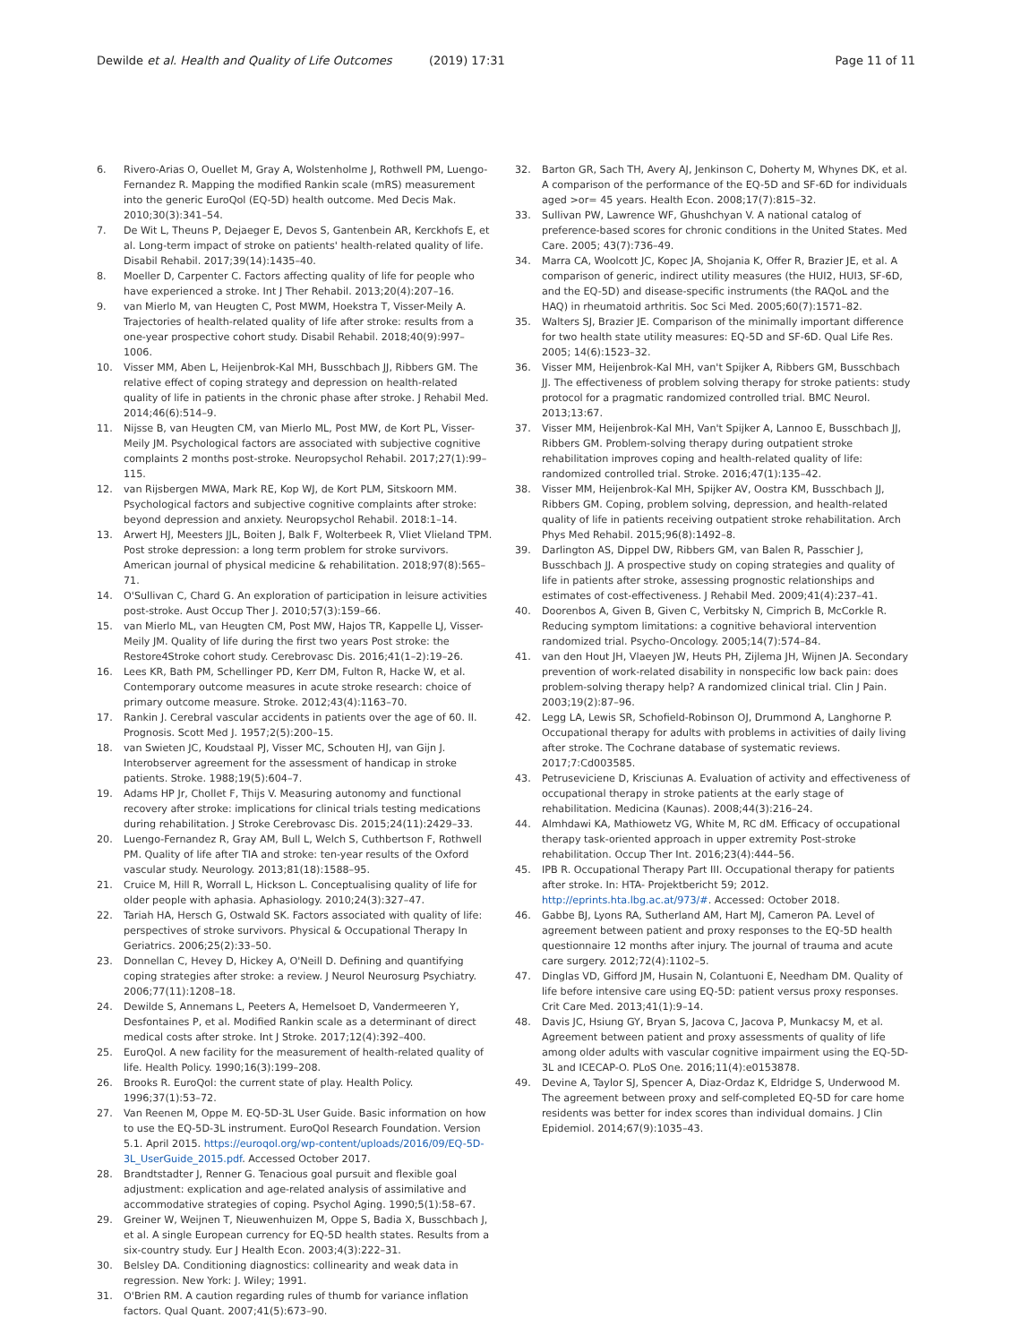Dewilde et al. Health and Quality of Life Outcomes (2019) 17:31 Page 11 of 11
6. Rivero-Arias O, Ouellet M, Gray A, Wolstenholme J, Rothwell PM, Luengo-Fernandez R. Mapping the modified Rankin scale (mRS) measurement into the generic EuroQol (EQ-5D) health outcome. Med Decis Mak. 2010;30(3):341–54.
7. De Wit L, Theuns P, Dejaeger E, Devos S, Gantenbein AR, Kerckhofs E, et al. Long-term impact of stroke on patients' health-related quality of life. Disabil Rehabil. 2017;39(14):1435–40.
8. Moeller D, Carpenter C. Factors affecting quality of life for people who have experienced a stroke. Int J Ther Rehabil. 2013;20(4):207–16.
9. van Mierlo M, van Heugten C, Post MWM, Hoekstra T, Visser-Meily A. Trajectories of health-related quality of life after stroke: results from a one-year prospective cohort study. Disabil Rehabil. 2018;40(9):997–1006.
10. Visser MM, Aben L, Heijenbrok-Kal MH, Busschbach JJ, Ribbers GM. The relative effect of coping strategy and depression on health-related quality of life in patients in the chronic phase after stroke. J Rehabil Med. 2014;46(6):514–9.
11. Nijsse B, van Heugten CM, van Mierlo ML, Post MW, de Kort PL, Visser-Meily JM. Psychological factors are associated with subjective cognitive complaints 2 months post-stroke. Neuropsychol Rehabil. 2017;27(1):99–115.
12. van Rijsbergen MWA, Mark RE, Kop WJ, de Kort PLM, Sitskoorn MM. Psychological factors and subjective cognitive complaints after stroke: beyond depression and anxiety. Neuropsychol Rehabil. 2018:1–14.
13. Arwert HJ, Meesters JJL, Boiten J, Balk F, Wolterbeek R, Vliet Vlieland TPM. Post stroke depression: a long term problem for stroke survivors. American journal of physical medicine & rehabilitation. 2018;97(8):565–71.
14. O'Sullivan C, Chard G. An exploration of participation in leisure activities post-stroke. Aust Occup Ther J. 2010;57(3):159–66.
15. van Mierlo ML, van Heugten CM, Post MW, Hajos TR, Kappelle LJ, Visser-Meily JM. Quality of life during the first two years Post stroke: the Restore4Stroke cohort study. Cerebrovasc Dis. 2016;41(1–2):19–26.
16. Lees KR, Bath PM, Schellinger PD, Kerr DM, Fulton R, Hacke W, et al. Contemporary outcome measures in acute stroke research: choice of primary outcome measure. Stroke. 2012;43(4):1163–70.
17. Rankin J. Cerebral vascular accidents in patients over the age of 60. II. Prognosis. Scott Med J. 1957;2(5):200–15.
18. van Swieten JC, Koudstaal PJ, Visser MC, Schouten HJ, van Gijn J. Interobserver agreement for the assessment of handicap in stroke patients. Stroke. 1988;19(5):604–7.
19. Adams HP Jr, Chollet F, Thijs V. Measuring autonomy and functional recovery after stroke: implications for clinical trials testing medications during rehabilitation. J Stroke Cerebrovasc Dis. 2015;24(11):2429–33.
20. Luengo-Fernandez R, Gray AM, Bull L, Welch S, Cuthbertson F, Rothwell PM. Quality of life after TIA and stroke: ten-year results of the Oxford vascular study. Neurology. 2013;81(18):1588–95.
21. Cruice M, Hill R, Worrall L, Hickson L. Conceptualising quality of life for older people with aphasia. Aphasiology. 2010;24(3):327–47.
22. Tariah HA, Hersch G, Ostwald SK. Factors associated with quality of life: perspectives of stroke survivors. Physical & Occupational Therapy In Geriatrics. 2006;25(2):33–50.
23. Donnellan C, Hevey D, Hickey A, O'Neill D. Defining and quantifying coping strategies after stroke: a review. J Neurol Neurosurg Psychiatry. 2006;77(11):1208–18.
24. Dewilde S, Annemans L, Peeters A, Hemelsoet D, Vandermeeren Y, Desfontaines P, et al. Modified Rankin scale as a determinant of direct medical costs after stroke. Int J Stroke. 2017;12(4):392–400.
25. EuroQol. A new facility for the measurement of health-related quality of life. Health Policy. 1990;16(3):199–208.
26. Brooks R. EuroQol: the current state of play. Health Policy. 1996;37(1):53–72.
27. Van Reenen M, Oppe M. EQ-5D-3L User Guide. Basic information on how to use the EQ-5D-3L instrument. EuroQol Research Foundation. Version 5.1. April 2015. https://euroqol.org/wp-content/uploads/2016/09/EQ-5D-3L_UserGuide_2015.pdf. Accessed October 2017.
28. Brandtstadter J, Renner G. Tenacious goal pursuit and flexible goal adjustment: explication and age-related analysis of assimilative and accommodative strategies of coping. Psychol Aging. 1990;5(1):58–67.
29. Greiner W, Weijnen T, Nieuwenhuizen M, Oppe S, Badia X, Busschbach J, et al. A single European currency for EQ-5D health states. Results from a six-country study. Eur J Health Econ. 2003;4(3):222–31.
30. Belsley DA. Conditioning diagnostics: collinearity and weak data in regression. New York: J. Wiley; 1991.
31. O'Brien RM. A caution regarding rules of thumb for variance inflation factors. Qual Quant. 2007;41(5):673–90.
32. Barton GR, Sach TH, Avery AJ, Jenkinson C, Doherty M, Whynes DK, et al. A comparison of the performance of the EQ-5D and SF-6D for individuals aged >or= 45 years. Health Econ. 2008;17(7):815–32.
33. Sullivan PW, Lawrence WF, Ghushchyan V. A national catalog of preference-based scores for chronic conditions in the United States. Med Care. 2005; 43(7):736–49.
34. Marra CA, Woolcott JC, Kopec JA, Shojania K, Offer R, Brazier JE, et al. A comparison of generic, indirect utility measures (the HUI2, HUI3, SF-6D, and the EQ-5D) and disease-specific instruments (the RAQoL and the HAQ) in rheumatoid arthritis. Soc Sci Med. 2005;60(7):1571–82.
35. Walters SJ, Brazier JE. Comparison of the minimally important difference for two health state utility measures: EQ-5D and SF-6D. Qual Life Res. 2005; 14(6):1523–32.
36. Visser MM, Heijenbrok-Kal MH, van't Spijker A, Ribbers GM, Busschbach JJ. The effectiveness of problem solving therapy for stroke patients: study protocol for a pragmatic randomized controlled trial. BMC Neurol. 2013;13:67.
37. Visser MM, Heijenbrok-Kal MH, Van't Spijker A, Lannoo E, Busschbach JJ, Ribbers GM. Problem-solving therapy during outpatient stroke rehabilitation improves coping and health-related quality of life: randomized controlled trial. Stroke. 2016;47(1):135–42.
38. Visser MM, Heijenbrok-Kal MH, Spijker AV, Oostra KM, Busschbach JJ, Ribbers GM. Coping, problem solving, depression, and health-related quality of life in patients receiving outpatient stroke rehabilitation. Arch Phys Med Rehabil. 2015;96(8):1492–8.
39. Darlington AS, Dippel DW, Ribbers GM, van Balen R, Passchier J, Busschbach JJ. A prospective study on coping strategies and quality of life in patients after stroke, assessing prognostic relationships and estimates of cost-effectiveness. J Rehabil Med. 2009;41(4):237–41.
40. Doorenbos A, Given B, Given C, Verbitsky N, Cimprich B, McCorkle R. Reducing symptom limitations: a cognitive behavioral intervention randomized trial. Psycho-Oncology. 2005;14(7):574–84.
41. van den Hout JH, Vlaeyen JW, Heuts PH, Zijlema JH, Wijnen JA. Secondary prevention of work-related disability in nonspecific low back pain: does problem-solving therapy help? A randomized clinical trial. Clin J Pain. 2003;19(2):87–96.
42. Legg LA, Lewis SR, Schofield-Robinson OJ, Drummond A, Langhorne P. Occupational therapy for adults with problems in activities of daily living after stroke. The Cochrane database of systematic reviews. 2017;7:Cd003585.
43. Petruseviciene D, Krisciunas A. Evaluation of activity and effectiveness of occupational therapy in stroke patients at the early stage of rehabilitation. Medicina (Kaunas). 2008;44(3):216–24.
44. Almhdawi KA, Mathiowetz VG, White M, RC dM. Efficacy of occupational therapy task-oriented approach in upper extremity Post-stroke rehabilitation. Occup Ther Int. 2016;23(4):444–56.
45. IPB R. Occupational Therapy Part III. Occupational therapy for patients after stroke. In: HTA- Projektbericht 59; 2012. http://eprints.hta.lbg.ac.at/973/#. Accessed: October 2018.
46. Gabbe BJ, Lyons RA, Sutherland AM, Hart MJ, Cameron PA. Level of agreement between patient and proxy responses to the EQ-5D health questionnaire 12 months after injury. The journal of trauma and acute care surgery. 2012;72(4):1102–5.
47. Dinglas VD, Gifford JM, Husain N, Colantuoni E, Needham DM. Quality of life before intensive care using EQ-5D: patient versus proxy responses. Crit Care Med. 2013;41(1):9–14.
48. Davis JC, Hsiung GY, Bryan S, Jacova C, Jacova P, Munkacsy M, et al. Agreement between patient and proxy assessments of quality of life among older adults with vascular cognitive impairment using the EQ-5D-3L and ICECAP-O. PLoS One. 2016;11(4):e0153878.
49. Devine A, Taylor SJ, Spencer A, Diaz-Ordaz K, Eldridge S, Underwood M. The agreement between proxy and self-completed EQ-5D for care home residents was better for index scores than individual domains. J Clin Epidemiol. 2014;67(9):1035–43.